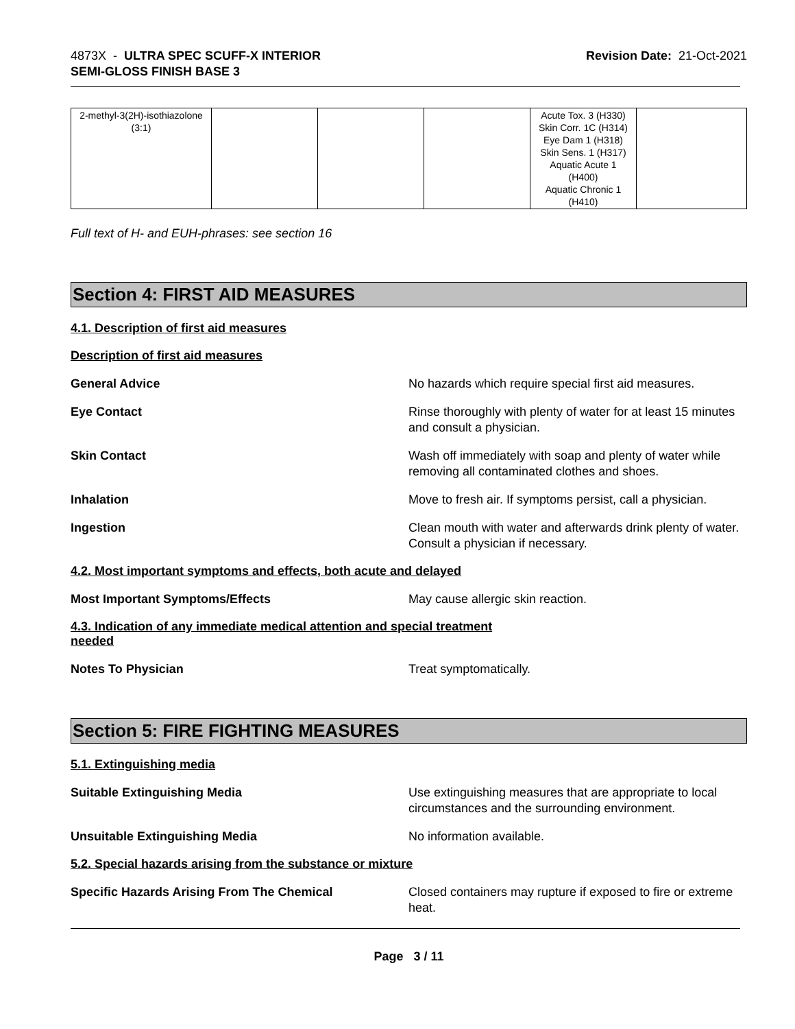4873X - ULTRA SPEC SCUFF-X INTERIOR
SEMI-GLOSS FINISH BASE 3
Revision Date: 21-Oct-2021
| 2-methyl-3(2H)-isothiazolone (3:1) | | | | Acute Tox. 3 (H330) Skin Corr. 1C (H314) Eye Dam 1 (H318) Skin Sens. 1 (H317) Aquatic Acute 1 (H400) Aquatic Chronic 1 (H410) | |
Full text of H- and EUH-phrases: see section 16
Section 4: FIRST AID MEASURES
4.1. Description of first aid measures
Description of first aid measures
General Advice No hazards which require special first aid measures.
Eye Contact Rinse thoroughly with plenty of water for at least 15 minutes and consult a physician.
Skin Contact Wash off immediately with soap and plenty of water while removing all contaminated clothes and shoes.
Inhalation Move to fresh air. If symptoms persist, call a physician.
Ingestion Clean mouth with water and afterwards drink plenty of water. Consult a physician if necessary.
4.2. Most important symptoms and effects, both acute and delayed
Most Important Symptoms/Effects May cause allergic skin reaction.
4.3. Indication of any immediate medical attention and special treatment needed
Notes To Physician Treat symptomatically.
Section 5: FIRE FIGHTING MEASURES
5.1. Extinguishing media
Suitable Extinguishing Media Use extinguishing measures that are appropriate to local circumstances and the surrounding environment.
Unsuitable Extinguishing Media No information available.
5.2. Special hazards arising from the substance or mixture
Specific Hazards Arising From The Chemical Closed containers may rupture if exposed to fire or extreme heat.
Page 3 / 11